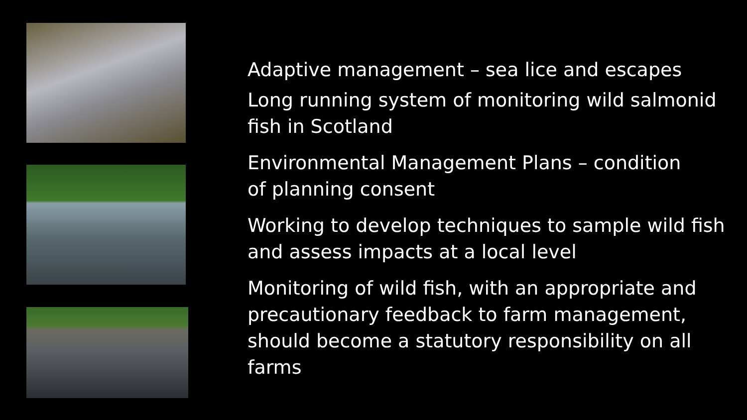Adaptive management – sea lice and escapes
Long running system of monitoring wild salmonid fish in Scotland
Environmental Management Plans – condition
of planning consent
Working to develop techniques to sample wild fish and assess impacts at a local level
Monitoring of wild fish, with an appropriate and precautionary feedback to farm management, should become a statutory responsibility on all farms